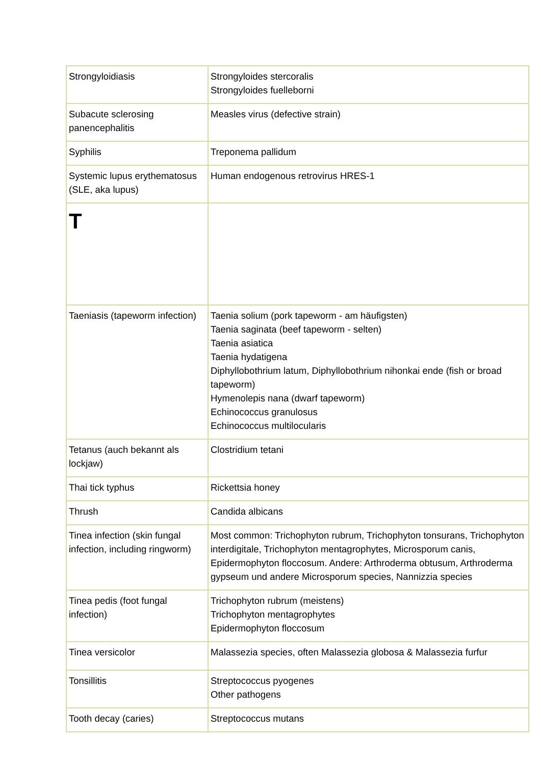| Strongyloidiasis | Strongyloides stercoralis Strongyloides fuelleborni |
| Subacute sclerosing panencephalitis | Measles virus (defective strain) |
| Syphilis | Treponema pallidum |
| Systemic lupus erythematosus (SLE, aka lupus) | Human endogenous retrovirus HRES-1 |
| T | |
| Taeniasis (tapeworm infection) | Taenia solium (pork tapeworm - am häufigsten) Taenia saginata (beef tapeworm - selten) Taenia asiatica Taenia hydatigena Diphyllobothrium latum, Diphyllobothrium nihonkai ende (fish or broad tapeworm) Hymenolepis nana (dwarf tapeworm) Echinococcus granulosus Echinococcus multilocularis |
| Tetanus (auch bekannt als lockjaw) | Clostridium tetani |
| Thai tick typhus | Rickettsia honey |
| Thrush | Candida albicans |
| Tinea infection (skin fungal infection, including ringworm) | Most common: Trichophyton rubrum, Trichophyton tonsurans, Trichophyton interdigitale, Trichophyton mentagrophytes, Microsporum canis, Epidermophyton floccosum. Andere: Arthroderma obtusum, Arthroderma gypseum und andere Microsporum species, Nannizzia species |
| Tinea pedis (foot fungal infection) | Trichophyton rubrum (meistens) Trichophyton mentagrophytes Epidermophyton floccosum |
| Tinea versicolor | Malassezia species, often Malassezia globosa & Malassezia furfur |
| Tonsillitis | Streptococcus pyogenes Other pathogens |
| Tooth decay (caries) | Streptococcus mutans |